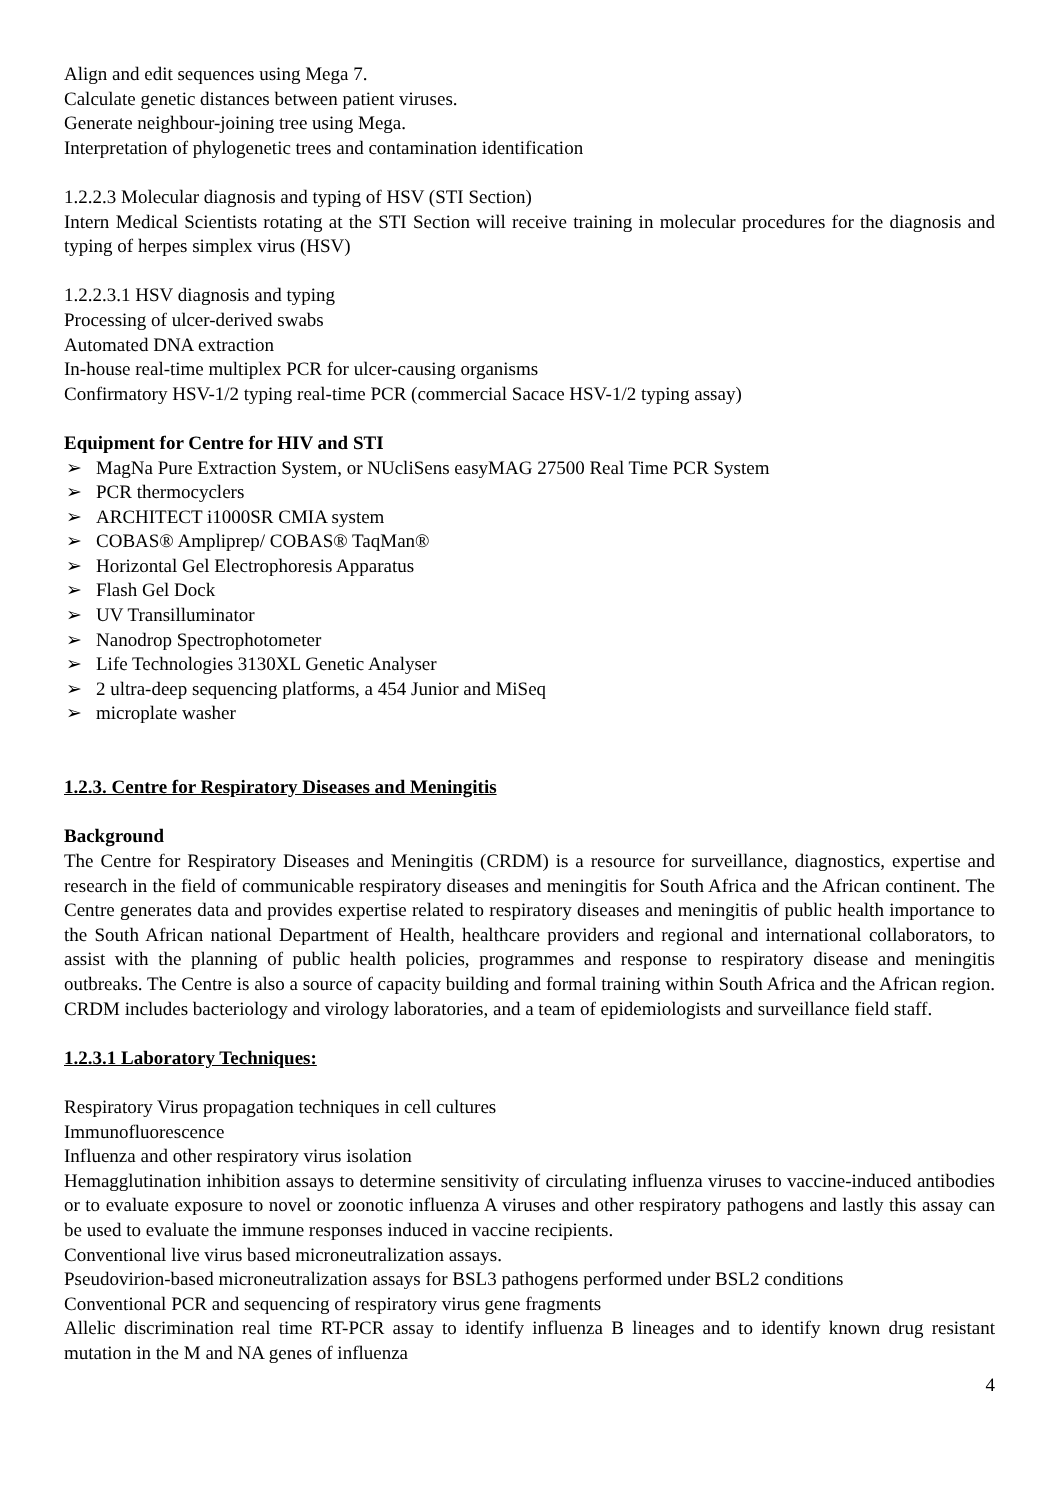Align and edit sequences using Mega 7.
Calculate genetic distances between patient viruses.
Generate neighbour-joining tree using Mega.
Interpretation of phylogenetic trees and contamination identification
1.2.2.3 Molecular diagnosis and typing of HSV (STI Section)
Intern Medical Scientists rotating at the STI Section will receive training in molecular procedures for the diagnosis and typing of herpes simplex virus (HSV)
1.2.2.3.1 HSV diagnosis and typing
Processing of ulcer-derived swabs
Automated DNA extraction
In-house real-time multiplex PCR for ulcer-causing organisms
Confirmatory HSV-1/2 typing real-time PCR (commercial Sacace HSV-1/2 typing assay)
Equipment for Centre for HIV and STI
➢ MagNa Pure Extraction System, or NUcliSens easyMAG 27500 Real Time PCR System
➢ PCR thermocyclers
➢ ARCHITECT i1000SR CMIA system
➢ COBAS® Ampliprep/ COBAS® TaqMan®
➢ Horizontal Gel Electrophoresis Apparatus
➢ Flash Gel Dock
➢ UV Transilluminator
➢ Nanodrop Spectrophotometer
➢ Life Technologies 3130XL Genetic Analyser
➢ 2 ultra-deep sequencing platforms, a 454 Junior and MiSeq
➢ microplate washer
1.2.3. Centre for Respiratory Diseases and Meningitis
Background
The Centre for Respiratory Diseases and Meningitis (CRDM) is a resource for surveillance, diagnostics, expertise and research in the field of communicable respiratory diseases and meningitis for South Africa and the African continent. The Centre generates data and provides expertise related to respiratory diseases and meningitis of public health importance to the South African national Department of Health, healthcare providers and regional and international collaborators, to assist with the planning of public health policies, programmes and response to respiratory disease and meningitis outbreaks. The Centre is also a source of capacity building and formal training within South Africa and the African region. CRDM includes bacteriology and virology laboratories, and a team of epidemiologists and surveillance field staff.
1.2.3.1 Laboratory Techniques:
Respiratory Virus propagation techniques in cell cultures
Immunofluorescence
Influenza and other respiratory virus isolation
Hemagglutination inhibition assays to determine sensitivity of circulating influenza viruses to vaccine-induced antibodies or to evaluate exposure to novel or zoonotic influenza A viruses and other respiratory pathogens and lastly this assay can be used to evaluate the immune responses induced in vaccine recipients.
Conventional live virus based microneutralization assays.
Pseudovirion-based microneutralization assays for BSL3 pathogens performed under BSL2 conditions
Conventional PCR and sequencing of respiratory virus gene fragments
Allelic discrimination real time RT-PCR assay to identify influenza B lineages and to identify known drug resistant mutation in the M and NA genes of influenza
4